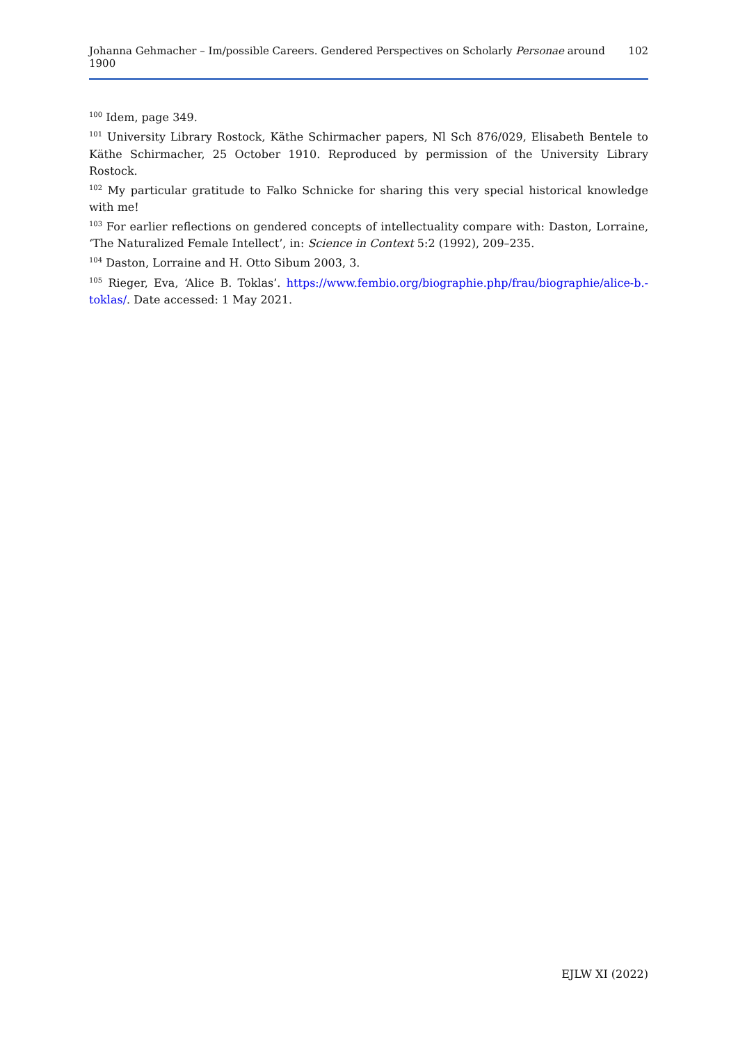Johanna Gehmacher – Im/possible Careers. Gendered Perspectives on Scholarly Personae around 1900 102
<sup>100</sup> Idem, page 349.
<sup>101</sup> University Library Rostock, Käthe Schirmacher papers, Nl Sch 876/029, Elisabeth Bentele to Käthe Schirmacher, 25 October 1910. Reproduced by permission of the University Library Rostock.
<sup>102</sup> My particular gratitude to Falko Schnicke for sharing this very special historical knowledge with me!
<sup>103</sup> For earlier reflections on gendered concepts of intellectuality compare with: Daston, Lorraine, ‘The Naturalized Female Intellect’, in: Science in Context 5:2 (1992), 209–235.
<sup>104</sup> Daston, Lorraine and H. Otto Sibum 2003, 3.
<sup>105</sup> Rieger, Eva, ‘Alice B. Toklas’. https://www.fembio.org/biographie.php/frau/biographie/alice-b.-toklas/. Date accessed: 1 May 2021.
EJLW XI (2022)